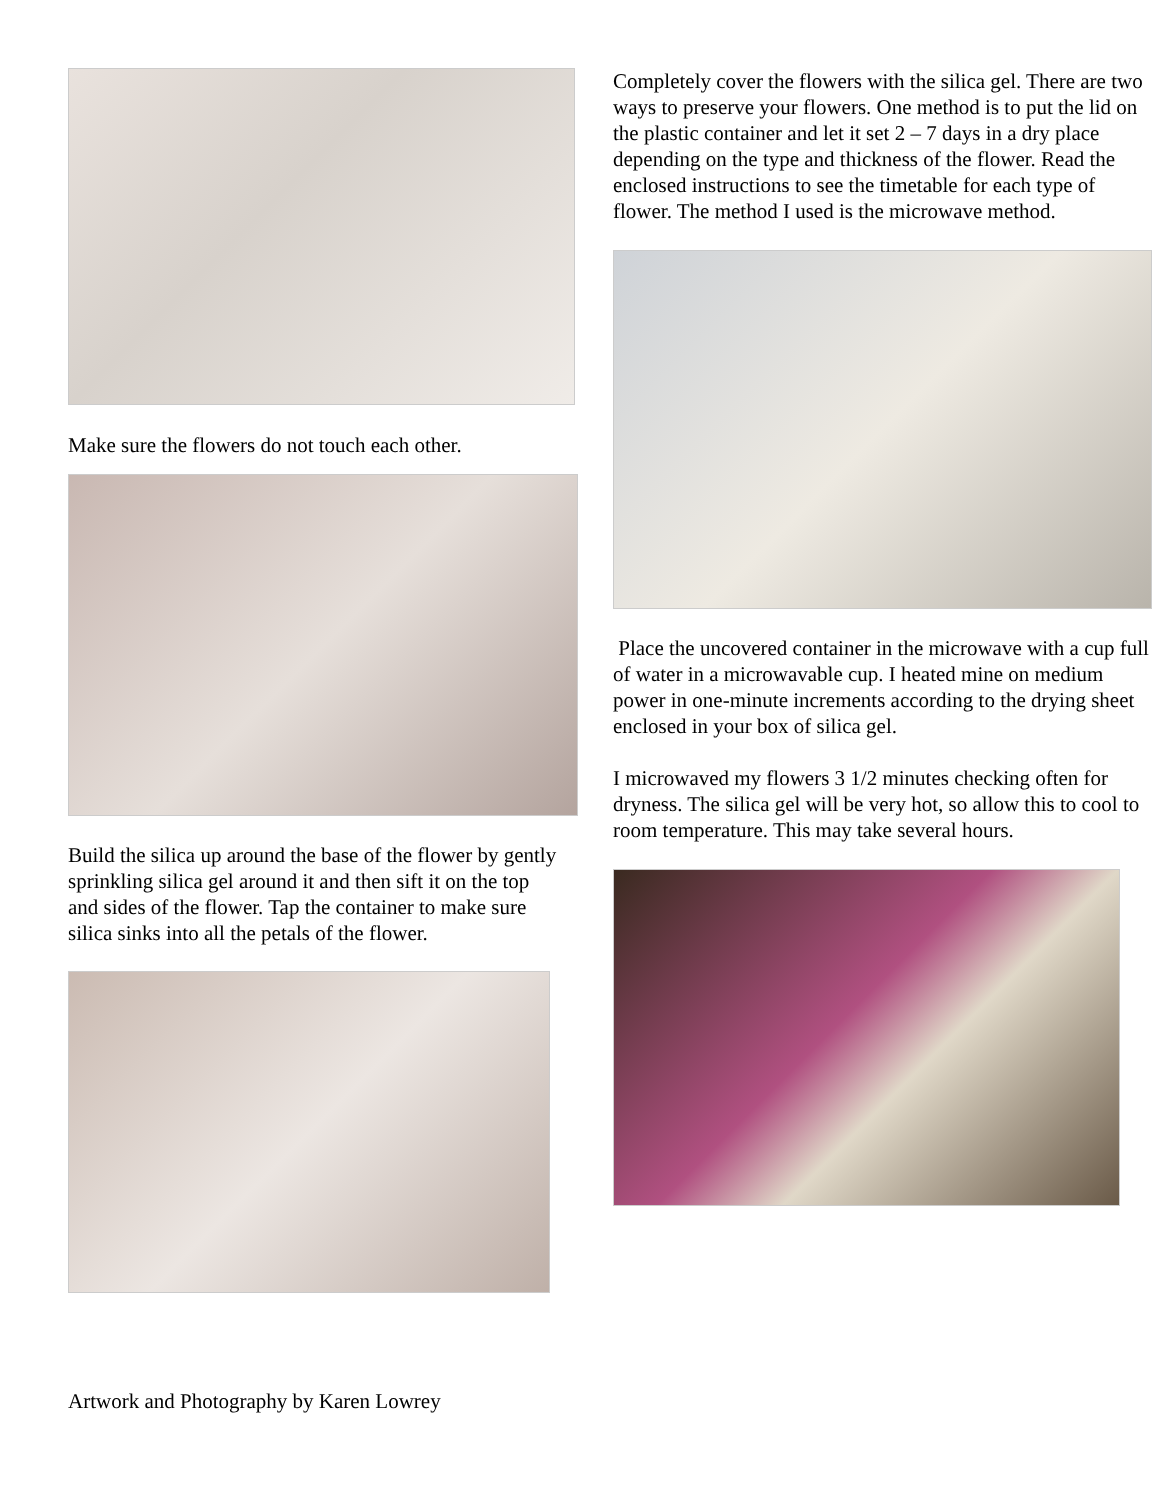Make sure the flowers do not touch each other.
Build the silica up around the base of the flower by gently sprinkling silica gel around it and then sift it on the top and sides of the flower. Tap the container to make sure silica sinks into all the petals of the flower.
Artwork and Photography by Karen Lowrey
Completely cover the flowers with the silica gel. There are two ways to preserve your flowers. One method is to put the lid on the plastic container and let it set 2 – 7 days in a dry place depending on the type and thickness of the flower. Read the enclosed instructions to see the timetable for each type of flower. The method I used is the microwave method.
Place the uncovered container in the microwave with a cup full of water in a microwavable cup. I heated mine on medium power in one-minute increments according to the drying sheet enclosed in your box of silica gel.
I microwaved my flowers 3 1/2 minutes checking often for dryness. The silica gel will be very hot, so allow this to cool to room temperature. This may take several hours.